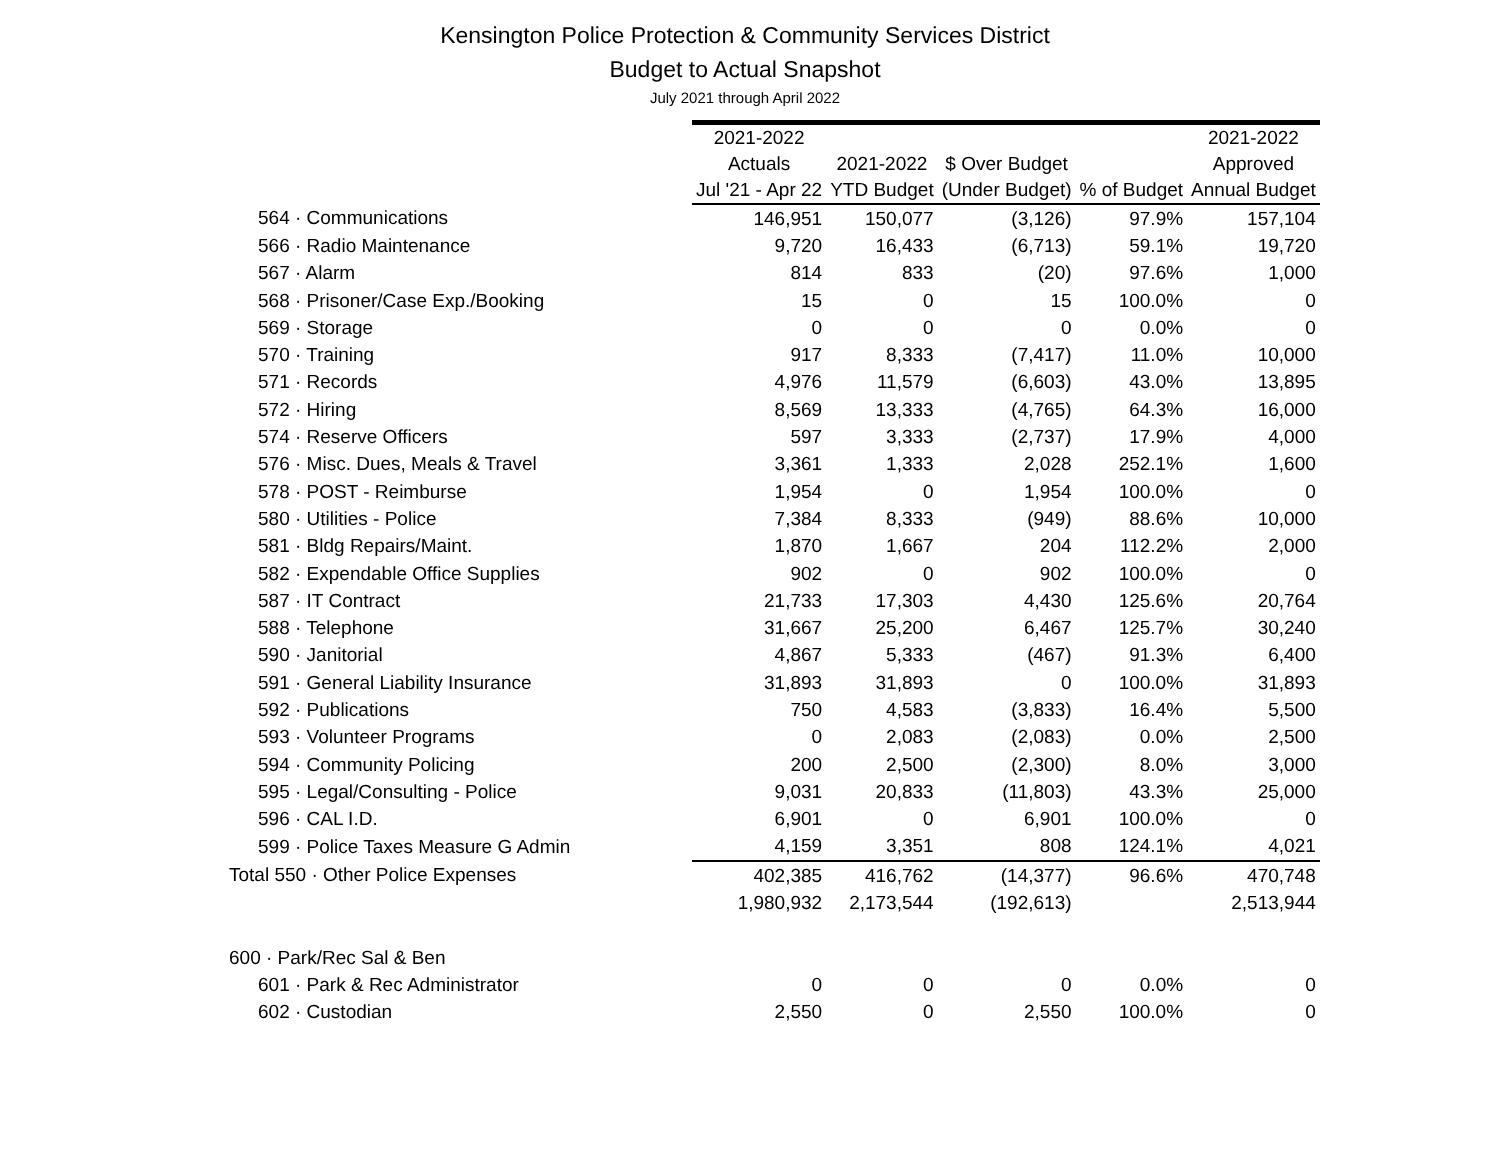Kensington Police Protection & Community Services District
Budget to Actual Snapshot
July 2021 through April 2022
| | 2021-2022 | | | | 2021-2022 |
| --- | --- | --- | --- | --- | --- |
| | Actuals | 2021-2022 | $ Over Budget | | Approved |
| | Jul '21 - Apr 22 | YTD Budget | (Under Budget) | % of Budget | Annual Budget |
| 564 · Communications | 146,951 | 150,077 | (3,126) | 97.9% | 157,104 |
| 566 · Radio Maintenance | 9,720 | 16,433 | (6,713) | 59.1% | 19,720 |
| 567 · Alarm | 814 | 833 | (20) | 97.6% | 1,000 |
| 568 · Prisoner/Case Exp./Booking | 15 | 0 | 15 | 100.0% | 0 |
| 569 · Storage | 0 | 0 | 0 | 0.0% | 0 |
| 570 · Training | 917 | 8,333 | (7,417) | 11.0% | 10,000 |
| 571 · Records | 4,976 | 11,579 | (6,603) | 43.0% | 13,895 |
| 572 · Hiring | 8,569 | 13,333 | (4,765) | 64.3% | 16,000 |
| 574 · Reserve Officers | 597 | 3,333 | (2,737) | 17.9% | 4,000 |
| 576 · Misc. Dues, Meals & Travel | 3,361 | 1,333 | 2,028 | 252.1% | 1,600 |
| 578 · POST - Reimburse | 1,954 | 0 | 1,954 | 100.0% | 0 |
| 580 · Utilities - Police | 7,384 | 8,333 | (949) | 88.6% | 10,000 |
| 581 · Bldg Repairs/Maint. | 1,870 | 1,667 | 204 | 112.2% | 2,000 |
| 582 · Expendable Office Supplies | 902 | 0 | 902 | 100.0% | 0 |
| 587 · IT Contract | 21,733 | 17,303 | 4,430 | 125.6% | 20,764 |
| 588 · Telephone | 31,667 | 25,200 | 6,467 | 125.7% | 30,240 |
| 590 · Janitorial | 4,867 | 5,333 | (467) | 91.3% | 6,400 |
| 591 · General Liability Insurance | 31,893 | 31,893 | 0 | 100.0% | 31,893 |
| 592 · Publications | 750 | 4,583 | (3,833) | 16.4% | 5,500 |
| 593 · Volunteer Programs | 0 | 2,083 | (2,083) | 0.0% | 2,500 |
| 594 · Community Policing | 200 | 2,500 | (2,300) | 8.0% | 3,000 |
| 595 · Legal/Consulting - Police | 9,031 | 20,833 | (11,803) | 43.3% | 25,000 |
| 596 · CAL I.D. | 6,901 | 0 | 6,901 | 100.0% | 0 |
| 599 · Police Taxes Measure G Admin | 4,159 | 3,351 | 808 | 124.1% | 4,021 |
| Total 550 · Other Police Expenses | 402,385 | 416,762 | (14,377) | 96.6% | 470,748 |
| | 1,980,932 | 2,173,544 | (192,613) | | 2,513,944 |
| 600 · Park/Rec Sal & Ben | | | | | |
| 601 · Park & Rec Administrator | 0 | 0 | 0 | 0.0% | 0 |
| 602 · Custodian | 2,550 | 0 | 2,550 | 100.0% | 0 |